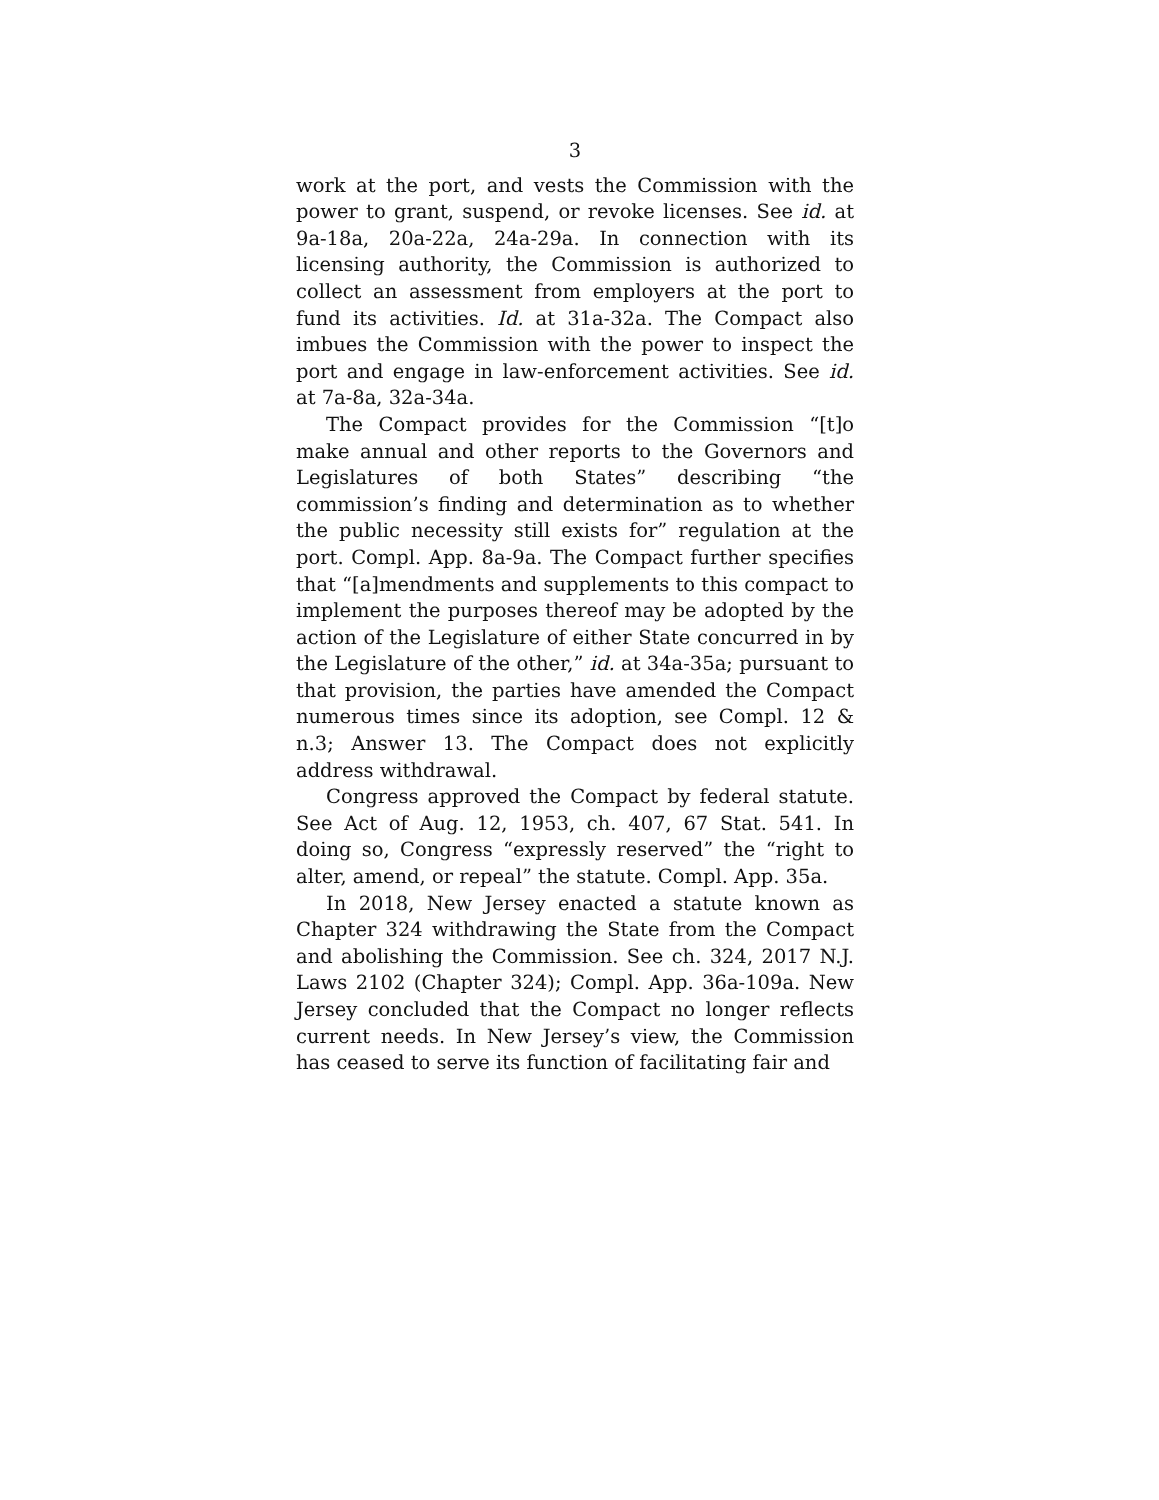3
work at the port, and vests the Commission with the power to grant, suspend, or revoke licenses. See id. at 9a-18a, 20a-22a, 24a-29a. In connection with its licensing authority, the Commission is authorized to collect an assessment from employers at the port to fund its activities. Id. at 31a-32a. The Compact also imbues the Commission with the power to inspect the port and engage in law-enforcement activities. See id. at 7a-8a, 32a-34a.
The Compact provides for the Commission “[t]o make annual and other reports to the Governors and Legislatures of both States” describing “the commission’s finding and determination as to whether the public necessity still exists for” regulation at the port. Compl. App. 8a-9a. The Compact further specifies that “[a]mendments and supplements to this compact to implement the purposes thereof may be adopted by the action of the Legislature of either State concurred in by the Legislature of the other,” id. at 34a-35a; pursuant to that provision, the parties have amended the Compact numerous times since its adoption, see Compl. 12 & n.3; Answer 13. The Compact does not explicitly address withdrawal.
Congress approved the Compact by federal statute. See Act of Aug. 12, 1953, ch. 407, 67 Stat. 541. In doing so, Congress “expressly reserved” the “right to alter, amend, or repeal” the statute. Compl. App. 35a.
In 2018, New Jersey enacted a statute known as Chapter 324 withdrawing the State from the Compact and abolishing the Commission. See ch. 324, 2017 N.J. Laws 2102 (Chapter 324); Compl. App. 36a-109a. New Jersey concluded that the Compact no longer reflects current needs. In New Jersey’s view, the Commission has ceased to serve its function of facilitating fair and